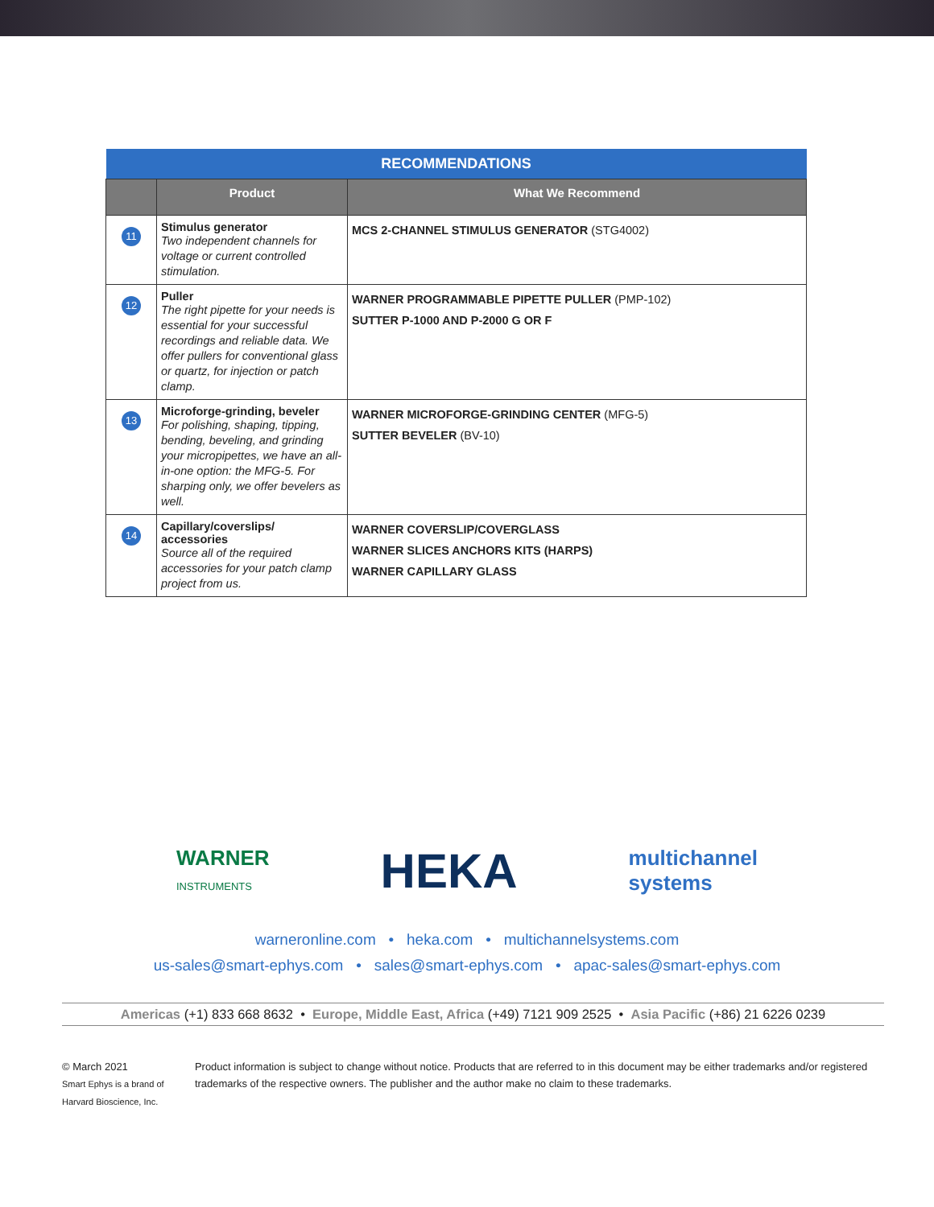| RECOMMENDATIONS | | |
| --- | --- | --- |
| | Product | What We Recommend |
| 11 | Stimulus generator Two independent channels for voltage or current controlled stimulation. | MCS 2-CHANNEL STIMULUS GENERATOR (STG4002) |
| 12 | Puller The right pipette for your needs is essential for your successful recordings and reliable data. We offer pullers for conventional glass or quartz, for injection or patch clamp. | WARNER PROGRAMMABLE PIPETTE PULLER (PMP-102) SUTTER P-1000 AND P-2000 G OR F |
| 13 | Microforge-grinding, beveler For polishing, shaping, tipping, bending, beveling, and grinding your micropipettes, we have an all-in-one option: the MFG-5. For sharping only, we offer bevelers as well. | WARNER MICROFORGE-GRINDING CENTER (MFG-5) SUTTER BEVELER (BV-10) |
| 14 | Capillary/coverslips/ accessories Source all of the required accessories for your patch clamp project from us. | WARNER COVERSLIP/COVERGLASS WARNER SLICES ANCHORS KITS (HARPS) WARNER CAPILLARY GLASS |
WARNER
INSTRUMENTS HEKA multichannel
systems
warneronline.com • heka.com • multichannelsystems.com
us-sales@smart-ephys.com • sales@smart-ephys.com • apac-sales@smart-ephys.com
Americas (+1) 833 668 8632 • Europe, Middle East, Africa (+49) 7121 909 2525 • Asia Pacific (+86) 21 6226 0239
© March 2021
Smart Ephys is a brand of Harvard Bioscience, Inc.
Product information is subject to change without notice. Products that are referred to in this document may be either trademarks and/or registered trademarks of the respective owners. The publisher and the author make no claim to these trademarks.